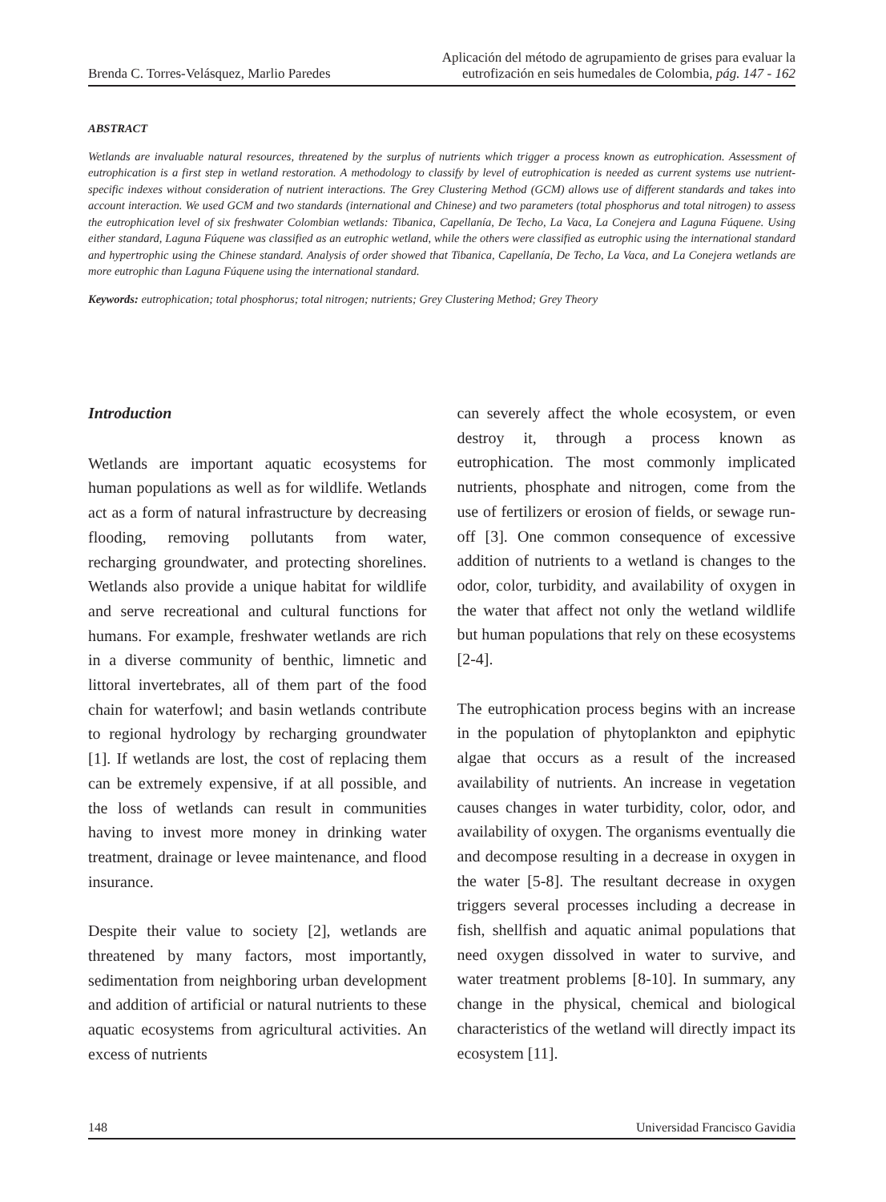Brenda C. Torres-Velásquez, Marlio Paredes
Aplicación del método de agrupamiento de grises para evaluar la
eutrofización en seis humedales de Colombia, pág. 147 - 162
ABSTRACT
Wetlands are invaluable natural resources, threatened by the surplus of nutrients which trigger a process known as eutrophication. Assessment of eutrophication is a first step in wetland restoration. A methodology to classify by level of eutrophication is needed as current systems use nutrient-specific indexes without consideration of nutrient interactions. The Grey Clustering Method (GCM) allows use of different standards and takes into account interaction. We used GCM and two standards (international and Chinese) and two parameters (total phosphorus and total nitrogen) to assess the eutrophication level of six freshwater Colombian wetlands: Tibanica, Capellanía, De Techo, La Vaca, La Conejera and Laguna Fúquene. Using either standard, Laguna Fúquene was classified as an eutrophic wetland, while the others were classified as eutrophic using the international standard and hypertrophic using the Chinese standard. Analysis of order showed that Tibanica, Capellanía, De Techo, La Vaca, and La Conejera wetlands are more eutrophic than Laguna Fúquene using the international standard.
Keywords: eutrophication; total phosphorus; total nitrogen; nutrients; Grey Clustering Method; Grey Theory
Introduction
Wetlands are important aquatic ecosystems for human populations as well as for wildlife. Wetlands act as a form of natural infrastructure by decreasing flooding, removing pollutants from water, recharging groundwater, and protecting shorelines. Wetlands also provide a unique habitat for wildlife and serve recreational and cultural functions for humans. For example, freshwater wetlands are rich in a diverse community of benthic, limnetic and littoral invertebrates, all of them part of the food chain for waterfowl; and basin wetlands contribute to regional hydrology by recharging groundwater [1]. If wetlands are lost, the cost of replacing them can be extremely expensive, if at all possible, and the loss of wetlands can result in communities having to invest more money in drinking water treatment, drainage or levee maintenance, and flood insurance.
Despite their value to society [2], wetlands are threatened by many factors, most importantly, sedimentation from neighboring urban development and addition of artificial or natural nutrients to these aquatic ecosystems from agricultural activities. An excess of nutrients
can severely affect the whole ecosystem, or even destroy it, through a process known as eutrophication. The most commonly implicated nutrients, phosphate and nitrogen, come from the use of fertilizers or erosion of fields, or sewage run-off [3]. One common consequence of excessive addition of nutrients to a wetland is changes to the odor, color, turbidity, and availability of oxygen in the water that affect not only the wetland wildlife but human populations that rely on these ecosystems [2-4].
The eutrophication process begins with an increase in the population of phytoplankton and epiphytic algae that occurs as a result of the increased availability of nutrients. An increase in vegetation causes changes in water turbidity, color, odor, and availability of oxygen. The organisms eventually die and decompose resulting in a decrease in oxygen in the water [5-8]. The resultant decrease in oxygen triggers several processes including a decrease in fish, shellfish and aquatic animal populations that need oxygen dissolved in water to survive, and water treatment problems [8-10]. In summary, any change in the physical, chemical and biological characteristics of the wetland will directly impact its ecosystem [11].
148 Universidad Francisco Gavidia